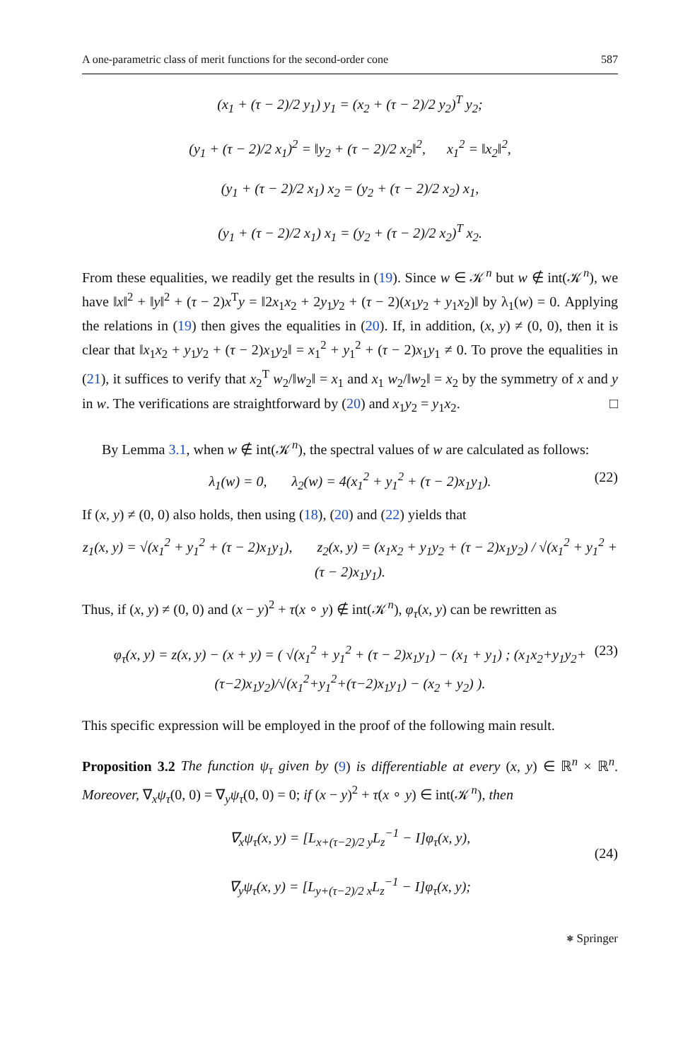A one-parametric class of merit functions for the second-order cone 587
(x<sub>1</sub> + (τ − 2)/2 y<sub>1</sub>) y<sub>1</sub> = (x<sub>2</sub> + (τ − 2)/2 y<sub>2</sub>)<sup>T</sup> y<sub>2</sub>;
(y<sub>1</sub> + (τ − 2)/2 x<sub>1</sub>)<sup>2</sup> = ‖y<sub>2</sub> + (τ − 2)/2 x<sub>2</sub>‖<sup>2</sup>, x<sub>1</sub><sup>2</sup> = ‖x<sub>2</sub>‖<sup>2</sup>,
(y<sub>1</sub> + (τ − 2)/2 x<sub>1</sub>) x<sub>2</sub> = (y<sub>2</sub> + (τ − 2)/2 x<sub>2</sub>) x<sub>1</sub>,
(y<sub>1</sub> + (τ − 2)/2 x<sub>1</sub>) x<sub>1</sub> = (y<sub>2</sub> + (τ − 2)/2 x<sub>2</sub>)<sup>T</sup> x<sub>2</sub>.
From these equalities, we readily get the results in (19). Since w ∈ 𝒦<sup>n</sup> but w ∉ int(𝒦<sup>n</sup>), we have ‖x‖<sup>2</sup> + ‖y‖<sup>2</sup> + (τ − 2)x<sup>T</sup>y = ‖2x<sub>1</sub>x<sub>2</sub> + 2y<sub>1</sub>y<sub>2</sub> + (τ − 2)(x<sub>1</sub>y<sub>2</sub> + y<sub>1</sub>x<sub>2</sub>)‖ by λ<sub>1</sub>(w) = 0. Applying the relations in (19) then gives the equalities in (20). If, in addition, (x, y) ≠ (0, 0), then it is clear that ‖x<sub>1</sub>x<sub>2</sub> + y<sub>1</sub>y<sub>2</sub> + (τ − 2)x<sub>1</sub>y<sub>2</sub>‖ = x<sub>1</sub><sup>2</sup> + y<sub>1</sub><sup>2</sup> + (τ − 2)x<sub>1</sub>y<sub>1</sub> ≠ 0. To prove the equalities in (21), it suffices to verify that x<sub>2</sub><sup>T</sup> w<sub>2</sub>/‖w<sub>2</sub>‖ = x<sub>1</sub> and x<sub>1</sub> w<sub>2</sub>/‖w<sub>2</sub>‖ = x<sub>2</sub> by the symmetry of x and y in w. The verifications are straightforward by (20) and x<sub>1</sub>y<sub>2</sub> = y<sub>1</sub>x<sub>2</sub>. □
By Lemma 3.1, when w ∉ int(𝒦<sup>n</sup>), the spectral values of w are calculated as follows:
λ<sub>1</sub>(w) = 0, λ<sub>2</sub>(w) = 4(x<sub>1</sub><sup>2</sup> + y<sub>1</sub><sup>2</sup> + (τ − 2)x<sub>1</sub>y<sub>1</sub>). (22)
If (x, y) ≠ (0, 0) also holds, then using (18), (20) and (22) yields that
z<sub>1</sub>(x, y) = √(x<sub>1</sub><sup>2</sup> + y<sub>1</sub><sup>2</sup> + (τ − 2)x<sub>1</sub>y<sub>1</sub>), z<sub>2</sub>(x, y) = (x<sub>1</sub>x<sub>2</sub> + y<sub>1</sub>y<sub>2</sub> + (τ − 2)x<sub>1</sub>y<sub>2</sub>) / √(x<sub>1</sub><sup>2</sup> + y<sub>1</sub><sup>2</sup> + (τ − 2)x<sub>1</sub>y<sub>1</sub>).
Thus, if (x, y) ≠ (0, 0) and (x − y)<sup>2</sup> + τ(x ∘ y) ∉ int(𝒦<sup>n</sup>), φ<sub>τ</sub>(x, y) can be rewritten as
φ<sub>τ</sub>(x, y) = z(x, y) − (x + y) = ( √(x<sub>1</sub><sup>2</sup> + y<sub>1</sub><sup>2</sup> + (τ − 2)x<sub>1</sub>y<sub>1</sub>) − (x<sub>1</sub> + y<sub>1</sub>) ; (x<sub>1</sub>x<sub>2</sub>+y<sub>1</sub>y<sub>2</sub>+(τ−2)x<sub>1</sub>y<sub>2</sub>)/√(x<sub>1</sub><sup>2</sup>+y<sub>1</sub><sup>2</sup>+(τ−2)x<sub>1</sub>y<sub>1</sub>) − (x<sub>2</sub> + y<sub>2</sub>) ). (23)
This specific expression will be employed in the proof of the following main result.
Proposition 3.2 The function ψ<sub>τ</sub> given by (9) is differentiable at every (x, y) ∈ ℝ<sup>n</sup> × ℝ<sup>n</sup>. Moreover, ∇<sub>x</sub>ψ<sub>τ</sub>(0, 0) = ∇<sub>y</sub>ψ<sub>τ</sub>(0, 0) = 0; if (x − y)<sup>2</sup> + τ(x ∘ y) ∈ int(𝒦<sup>n</sup>), then
∇<sub>x</sub>ψ<sub>τ</sub>(x, y) = [L<sub>x+(τ−2)/2 y</sub>L<sub>z</sub><sup>−1</sup> − I]φ<sub>τ</sub>(x, y),
∇<sub>y</sub>ψ<sub>τ</sub>(x, y) = [L<sub>y+(τ−2)/2 x</sub>L<sub>z</sub><sup>−1</sup> − I]φ<sub>τ</sub>(x, y);
(24)
⎈ Springer